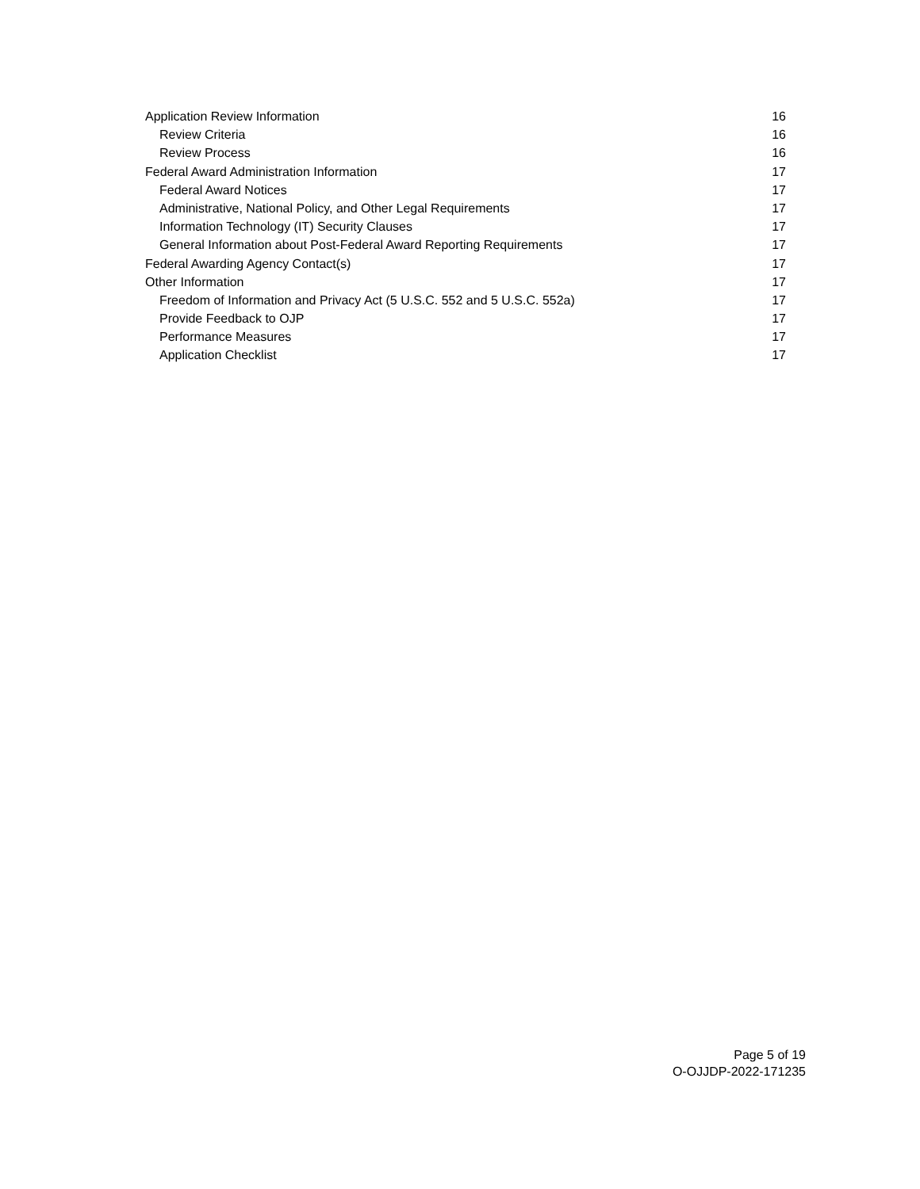Application Review Information 16
Review Criteria 16
Review Process 16
Federal Award Administration Information 17
Federal Award Notices 17
Administrative, National Policy, and Other Legal Requirements 17
Information Technology (IT) Security Clauses 17
General Information about Post-Federal Award Reporting Requirements 17
Federal Awarding Agency Contact(s) 17
Other Information 17
Freedom of Information and Privacy Act (5 U.S.C. 552 and 5 U.S.C. 552a) 17
Provide Feedback to OJP 17
Performance Measures 17
Application Checklist 17
Page 5 of 19
O-OJJDP-2022-171235